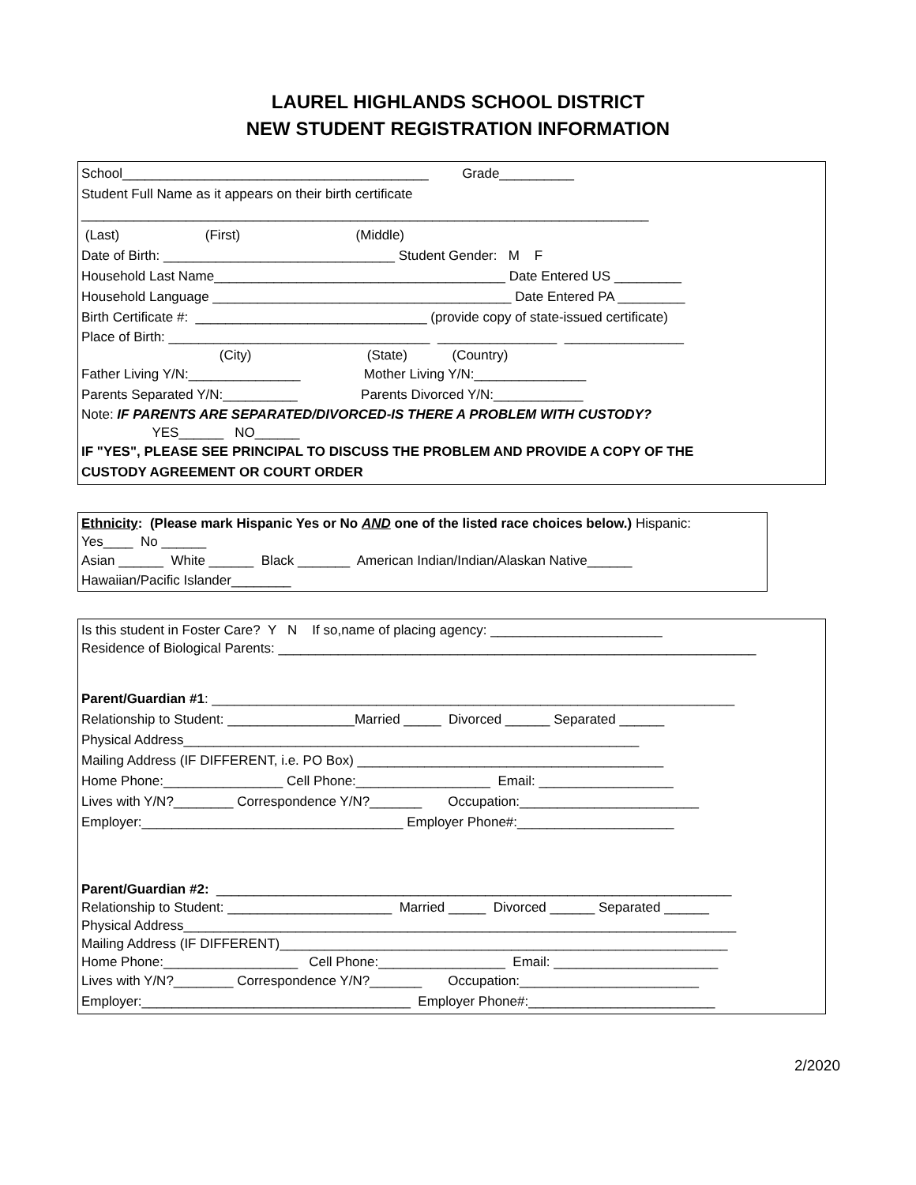LAUREL HIGHLANDS SCHOOL DISTRICT
NEW STUDENT REGISTRATION INFORMATION
School_________________________________________ Grade__________
Student Full Name as it appears on their birth certificate
____________________________________________________________________________
(Last) (First) (Middle)
Date of Birth: _______________________________ Student Gender: M F
Household Last Name_______________________________________ Date Entered US _________
Household Language ________________________________________ Date Entered PA _________
Birth Certificate #: _______________________________ (provide copy of state-issued certificate)
Place of Birth: ___________________________________ ________________ ________________
(City) (State) (Country)
Father Living Y/N:_______________ Mother Living Y/N:_______________
Parents Separated Y/N:__________ Parents Divorced Y/N:____________
Note: IF PARENTS ARE SEPARATED/DIVORCED-IS THERE A PROBLEM WITH CUSTODY?
YES______ NO______
IF "YES", PLEASE SEE PRINCIPAL TO DISCUSS THE PROBLEM AND PROVIDE A COPY OF THE
CUSTODY AGREEMENT OR COURT ORDER
Ethnicity: (Please mark Hispanic Yes or No AND one of the listed race choices below.) Hispanic:
Yes____ No ______
Asian ______ White ______ Black _______ American Indian/Indian/Alaskan Native______
Hawaiian/Pacific Islander________
Is this student in Foster Care? Y N If so,name of placing agency: _______________________
Residence of Biological Parents: ________________________________________________________________
Parent/Guardian #1: ______________________________________________________________________
Relationship to Student: _________________Married _____ Divorced ______ Separated ______
Physical Address_____________________________________________________________
Mailing Address (IF DIFFERENT, i.e. PO Box) _________________________________________
Home Phone:________________ Cell Phone:__________________ Email: __________________
Lives with Y/N?________ Correspondence Y/N?_______ Occupation:________________________
Employer:___________________________________ Employer Phone#:_____________________
Parent/Guardian #2: _____________________________________________________________________
Relationship to Student: ______________________ Married _____ Divorced ______ Separated ______
Physical Address__________________________________________________________________________
Mailing Address (IF DIFFERENT)____________________________________________________________
Home Phone:__________________ Cell Phone:_________________ Email: ______________________
Lives with Y/N?________ Correspondence Y/N?_______ Occupation:________________________
Employer:____________________________________ Employer Phone#:_________________________
2/2020